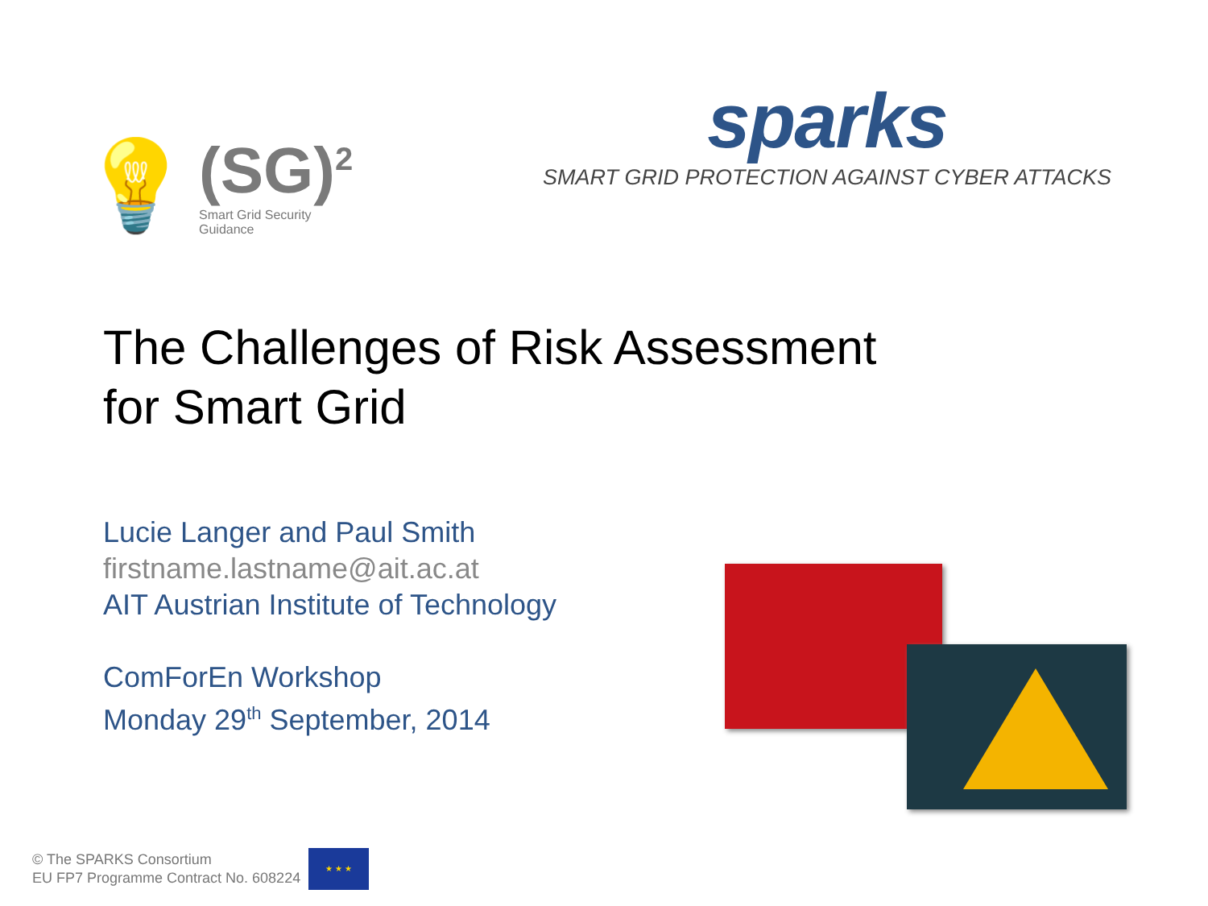💡
(SG)<sup>2</sup>
Smart Grid Security
Guidance
sparks
SMART GRID PROTECTION AGAINST CYBER ATTACKS
The Challenges of Risk Assessment
for Smart Grid
Lucie Langer and Paul Smith
firstname.lastname@ait.ac.at
AIT Austrian Institute of Technology
ComForEn Workshop
Monday 29<sup>th</sup> September, 2014
© The SPARKS Consortium
EU FP7 Programme Contract No. 608224
★ ★ ★